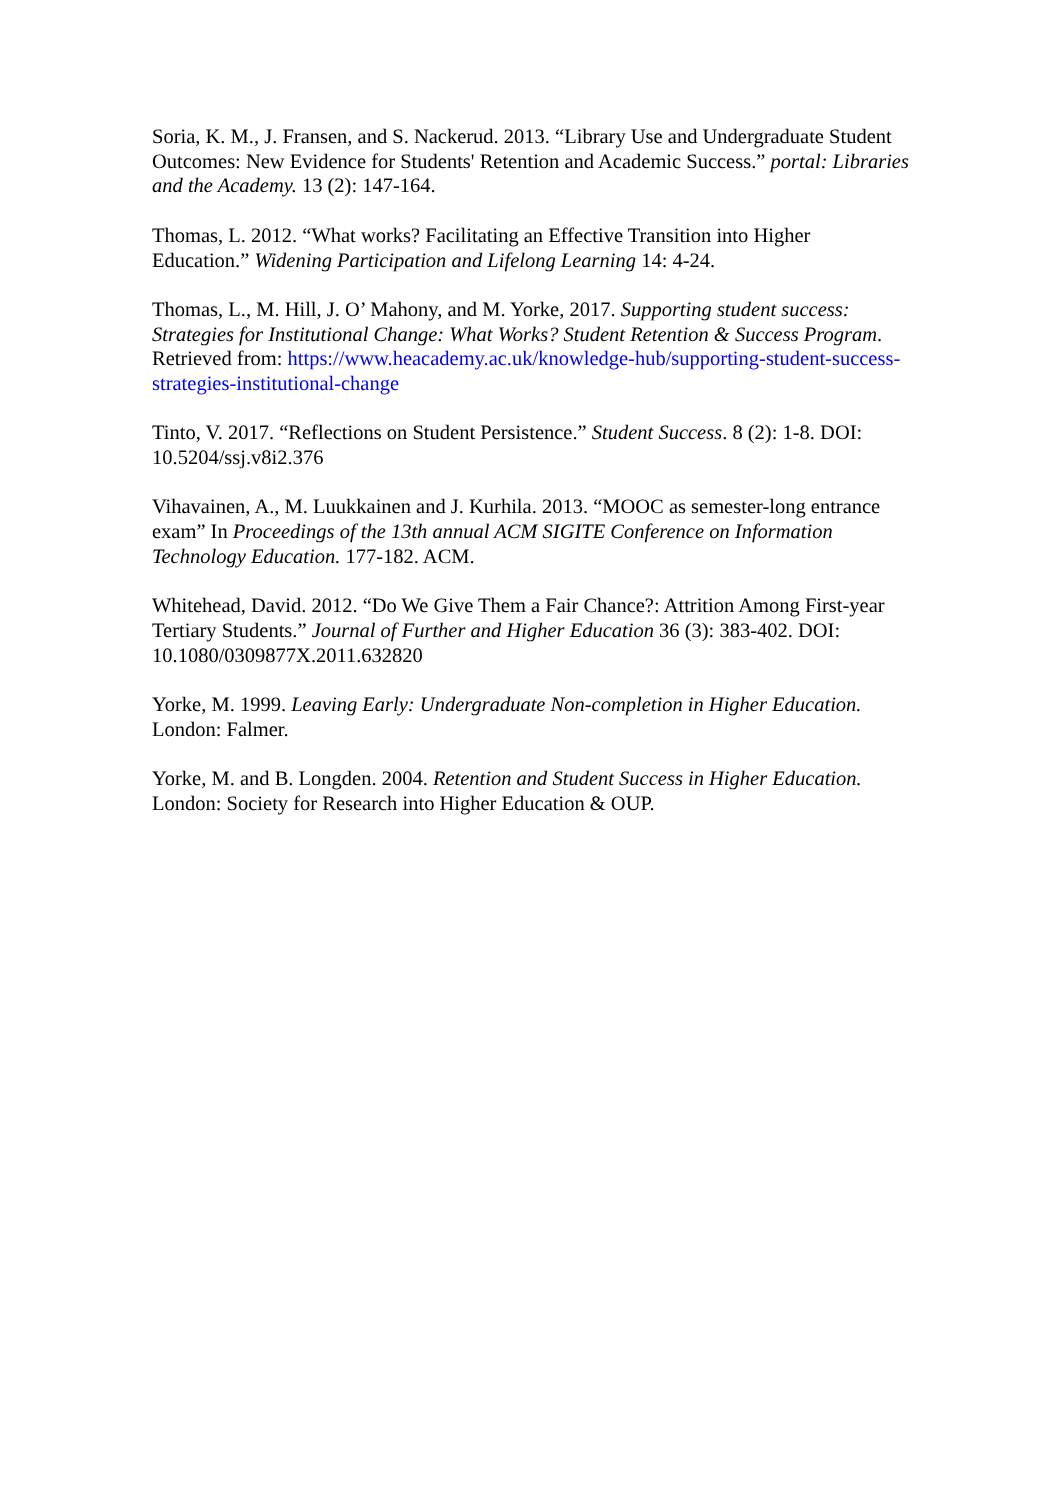Soria, K. M., J. Fransen, and S. Nackerud. 2013. “Library Use and Undergraduate Student Outcomes: New Evidence for Students' Retention and Academic Success.” portal: Libraries and the Academy. 13 (2): 147-164.
Thomas, L. 2012. “What works? Facilitating an Effective Transition into Higher Education.” Widening Participation and Lifelong Learning 14: 4-24.
Thomas, L., M. Hill, J. O’ Mahony, and M. Yorke, 2017. Supporting student success: Strategies for Institutional Change: What Works? Student Retention & Success Program. Retrieved from: https://www.heacademy.ac.uk/knowledge-hub/supporting-student-success-strategies-institutional-change
Tinto, V. 2017. “Reflections on Student Persistence.” Student Success. 8 (2): 1-8. DOI: 10.5204/ssj.v8i2.376
Vihavainen, A., M. Luukkainen and J. Kurhila. 2013. “MOOC as semester-long entrance exam” In Proceedings of the 13th annual ACM SIGITE Conference on Information Technology Education. 177-182. ACM.
Whitehead, David. 2012. “Do We Give Them a Fair Chance?: Attrition Among First-year Tertiary Students.” Journal of Further and Higher Education 36 (3): 383-402. DOI: 10.1080/0309877X.2011.632820
Yorke, M. 1999. Leaving Early: Undergraduate Non-completion in Higher Education. London: Falmer.
Yorke, M. and B. Longden. 2004. Retention and Student Success in Higher Education. London: Society for Research into Higher Education & OUP.